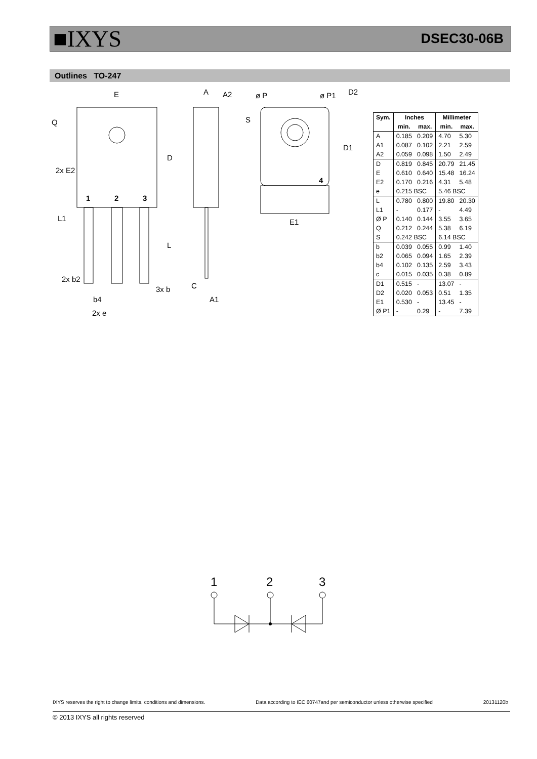■IXYS DSEC30-06B
Outlines TO-247
1
2
3
E
Q
2x E2
D
L1
L
2x b2
3x b
b4
2x e
A
A2
C
A1
ø P
ø P1
D2
S
D1
4
E1
| Sym. | Inches | | Millimeter | |
| --- | --- | --- | --- | --- |
| | min. | max. | min. | max. |
| A | 0.185 | 0.209 | 4.70 | 5.30 |
| A1 | 0.087 | 0.102 | 2.21 | 2.59 |
| A2 | 0.059 | 0.098 | 1.50 | 2.49 |
| D | 0.819 | 0.845 | 20.79 | 21.45 |
| E | 0.610 | 0.640 | 15.48 | 16.24 |
| E2 | 0.170 | 0.216 | 4.31 | 5.48 |
| e | 0.215 BSC | | 5.46 BSC | |
| L | 0.780 | 0.800 | 19.80 | 20.30 |
| L1 | - | 0.177 | - | 4.49 |
| Ø P | 0.140 | 0.144 | 3.55 | 3.65 |
| Q | 0.212 | 0.244 | 5.38 | 6.19 |
| S | 0.242 BSC | | 6.14 BSC | |
| b | 0.039 | 0.055 | 0.99 | 1.40 |
| b2 | 0.065 | 0.094 | 1.65 | 2.39 |
| b4 | 0.102 | 0.135 | 2.59 | 3.43 |
| c | 0.015 | 0.035 | 0.38 | 0.89 |
| D1 | 0.515 | - | 13.07 | - |
| D2 | 0.020 | 0.053 | 0.51 | 1.35 |
| E1 | 0.530 | - | 13.45 | - |
| Ø P1 | - | 0.29 | - | 7.39 |
1
2
3
IXYS reserves the right to change limits, conditions and dimensions. Data according to IEC 60747and per semiconductor unless otherwise specified 20131120b
© 2013 IXYS all rights reserved